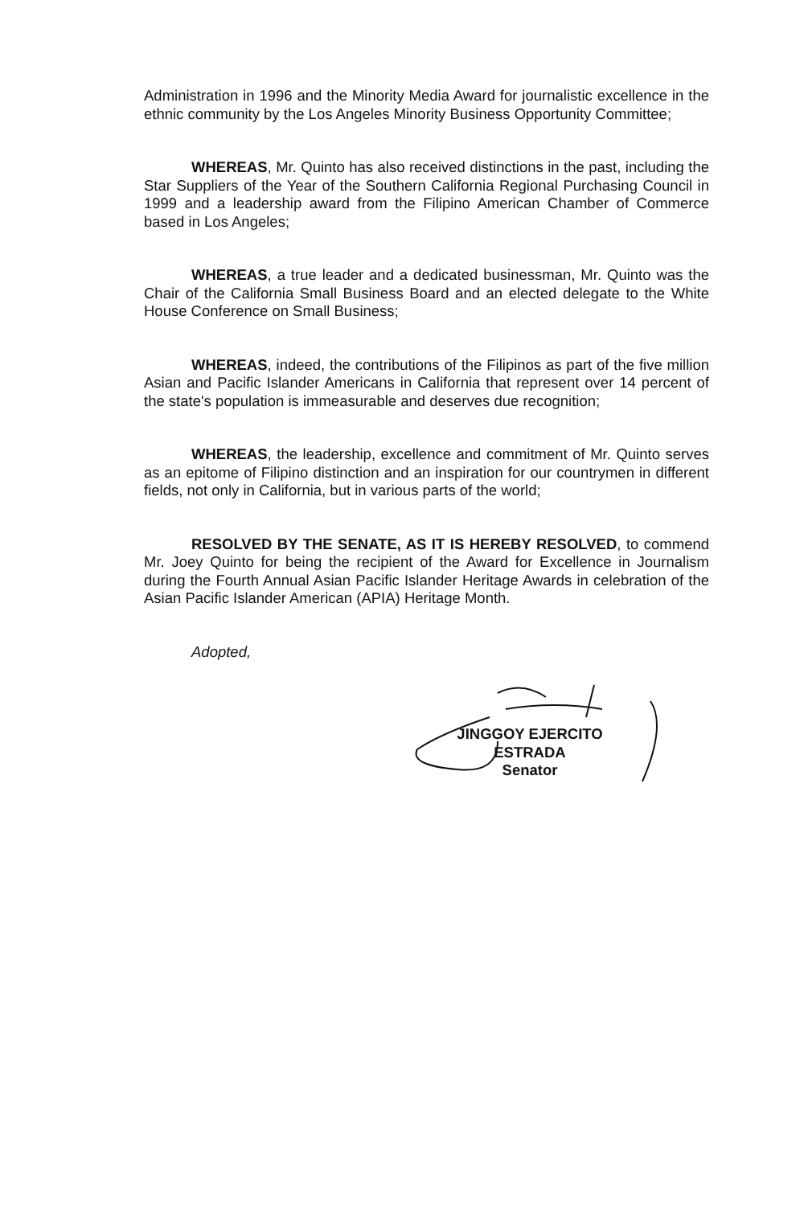Administration in 1996 and the Minority Media Award for journalistic excellence in the ethnic community by the Los Angeles Minority Business Opportunity Committee;
WHEREAS, Mr. Quinto has also received distinctions in the past, including the Star Suppliers of the Year of the Southern California Regional Purchasing Council in 1999 and a leadership award from the Filipino American Chamber of Commerce based in Los Angeles;
WHEREAS, a true leader and a dedicated businessman, Mr. Quinto was the Chair of the California Small Business Board and an elected delegate to the White House Conference on Small Business;
WHEREAS, indeed, the contributions of the Filipinos as part of the five million Asian and Pacific Islander Americans in California that represent over 14 percent of the state's population is immeasurable and deserves due recognition;
WHEREAS, the leadership, excellence and commitment of Mr. Quinto serves as an epitome of Filipino distinction and an inspiration for our countrymen in different fields, not only in California, but in various parts of the world;
RESOLVED BY THE SENATE, AS IT IS HEREBY RESOLVED, to commend Mr. Joey Quinto for being the recipient of the Award for Excellence in Journalism during the Fourth Annual Asian Pacific Islander Heritage Awards in celebration of the Asian Pacific Islander American (APIA) Heritage Month.
Adopted,
JINGGOY EJERCITO ESTRADA
Senator